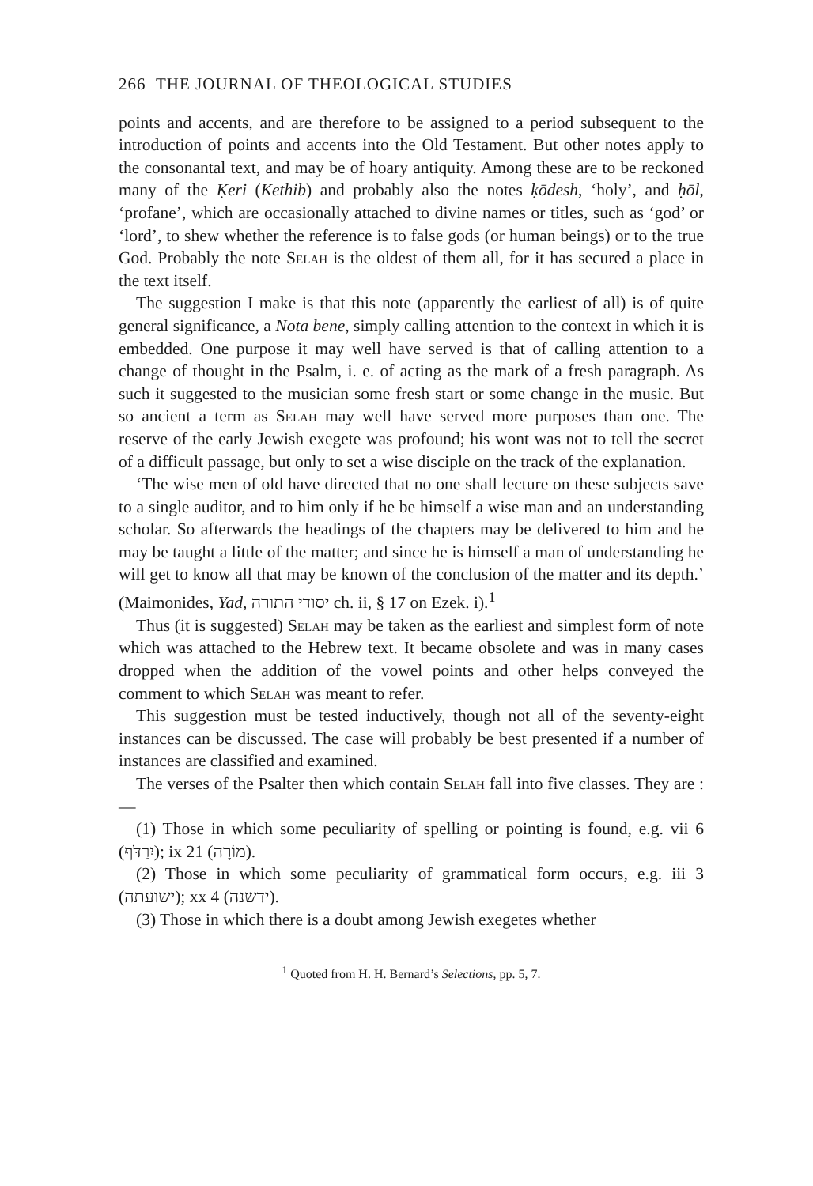266 THE JOURNAL OF THEOLOGICAL STUDIES
points and accents, and are therefore to be assigned to a period subsequent to the introduction of points and accents into the Old Testament. But other notes apply to the consonantal text, and may be of hoary antiquity. Among these are to be reckoned many of the Ḳeri (Kethib) and probably also the notes ḳōdesh, ‘holy’, and ḥōl, ‘profane’, which are occasionally attached to divine names or titles, such as ‘god’ or ‘lord’, to shew whether the reference is to false gods (or human beings) or to the true God. Probably the note Selah is the oldest of them all, for it has secured a place in the text itself.
The suggestion I make is that this note (apparently the earliest of all) is of quite general significance, a Nota bene, simply calling attention to the context in which it is embedded. One purpose it may well have served is that of calling attention to a change of thought in the Psalm, i. e. of acting as the mark of a fresh paragraph. As such it suggested to the musician some fresh start or some change in the music. But so ancient a term as Selah may well have served more purposes than one. The reserve of the early Jewish exegete was profound; his wont was not to tell the secret of a difficult passage, but only to set a wise disciple on the track of the explanation.
‘The wise men of old have directed that no one shall lecture on these subjects save to a single auditor, and to him only if he be himself a wise man and an understanding scholar. So afterwards the headings of the chapters may be delivered to him and he may be taught a little of the matter; and since he is himself a man of understanding he will get to know all that may be known of the conclusion of the matter and its depth.’ (Maimonides, Yad, יסודי התורה ch. ii, § 17 on Ezek. i).<sup>1</sup>
Thus (it is suggested) Selah may be taken as the earliest and simplest form of note which was attached to the Hebrew text. It became obsolete and was in many cases dropped when the addition of the vowel points and other helps conveyed the comment to which Selah was meant to refer.
This suggestion must be tested inductively, though not all of the seventy-eight instances can be discussed. The case will probably be best presented if a number of instances are classified and examined.
The verses of the Psalter then which contain Selah fall into five classes. They are :—
(1) Those in which some peculiarity of spelling or pointing is found, e.g. vii 6 (יִרַדֹּף); ix 21 (מוֹרָה).
(2) Those in which some peculiarity of grammatical form occurs, e.g. iii 3 (ישועתה); xx 4 (ידשנה).
(3) Those in which there is a doubt among Jewish exegetes whether
<sup>1</sup> Quoted from H. H. Bernard’s Selections, pp. 5, 7.